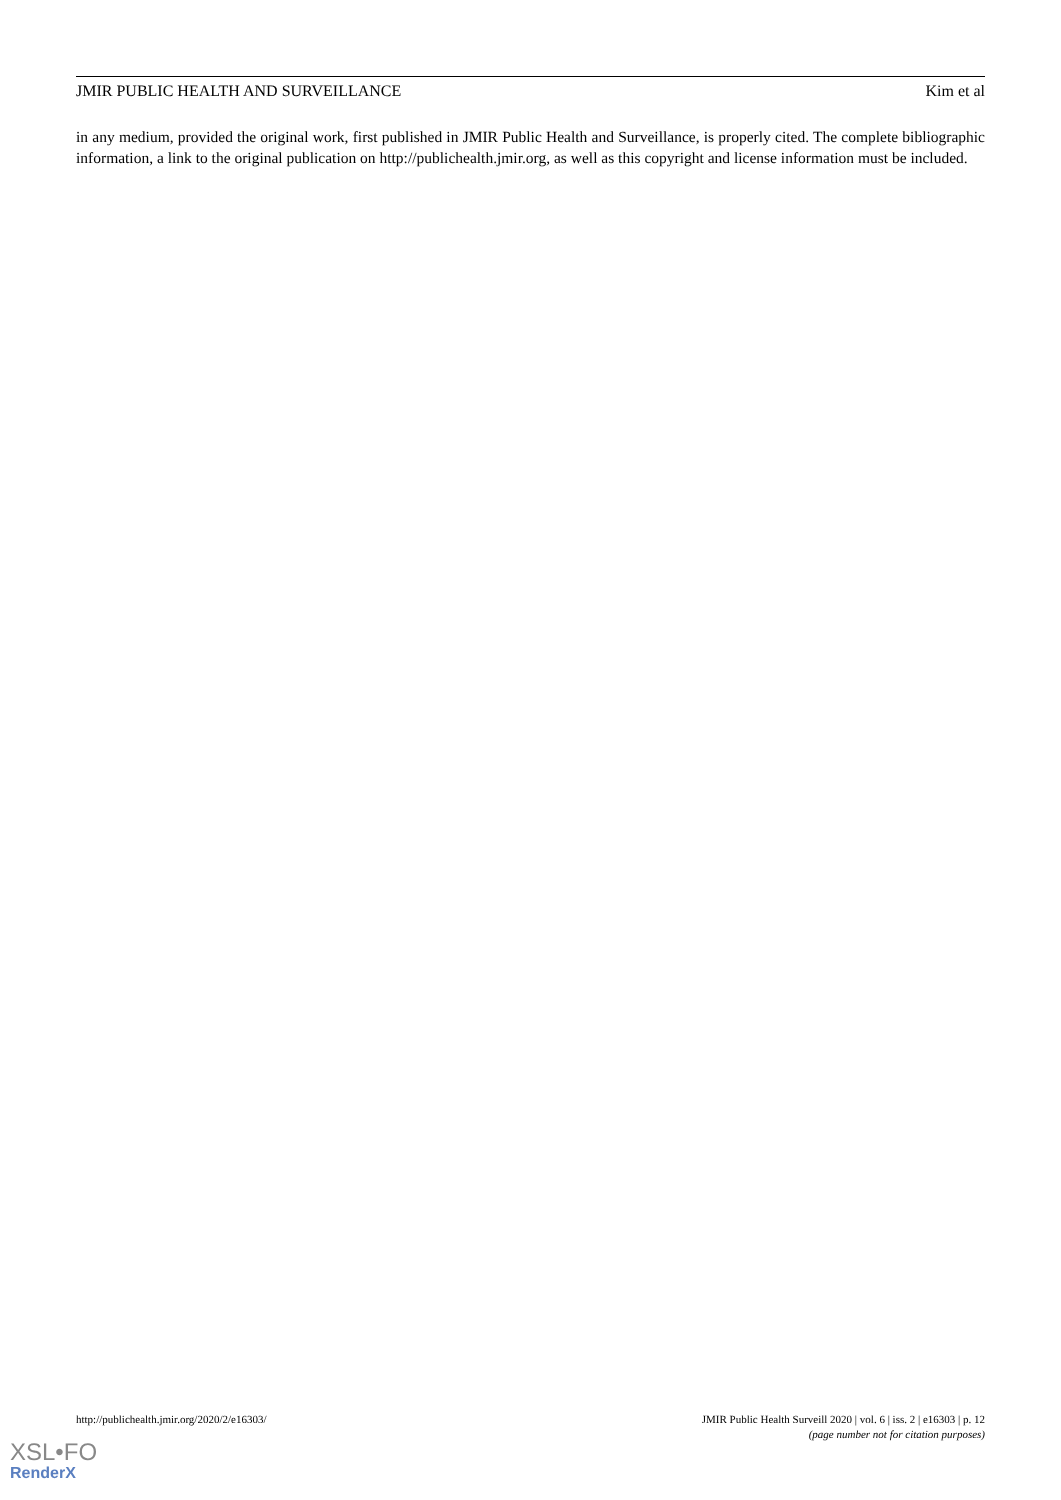JMIR PUBLIC HEALTH AND SURVEILLANCE Kim et al
in any medium, provided the original work, first published in JMIR Public Health and Surveillance, is properly cited. The complete bibliographic information, a link to the original publication on http://publichealth.jmir.org, as well as this copyright and license information must be included.
http://publichealth.jmir.org/2020/2/e16303/ JMIR Public Health Surveill 2020 | vol. 6 | iss. 2 | e16303 | p. 12
(page number not for citation purposes)
XSL•FO
RenderX